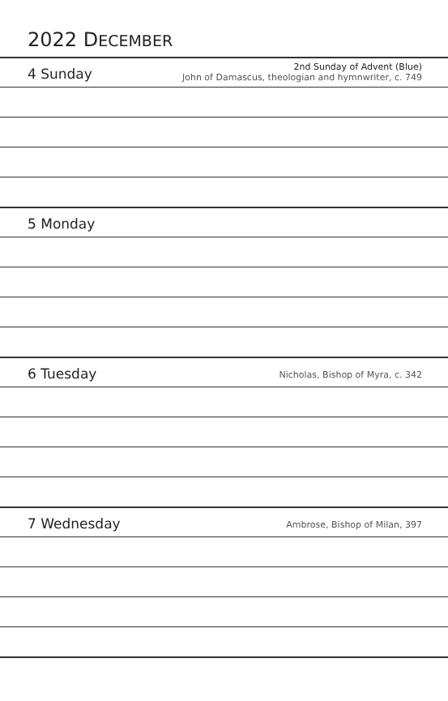2022 DECEMBER
4 Sunday
2nd Sunday of Advent (Blue)
John of Damascus, theologian and hymnwriter, c. 749
5 Monday
6 Tuesday
Nicholas, Bishop of Myra, c. 342
7 Wednesday
Ambrose, Bishop of Milan, 397